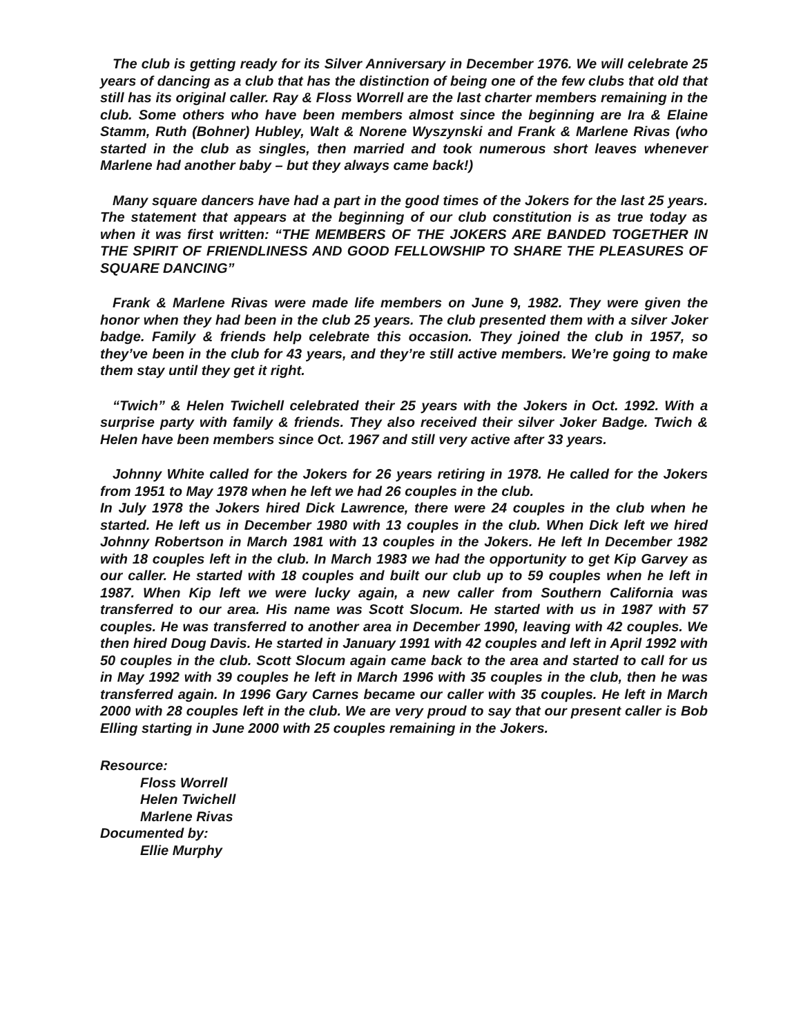The club is getting ready for its Silver Anniversary in December 1976. We will celebrate 25 years of dancing as a club that has the distinction of being one of the few clubs that old that still has its original caller. Ray & Floss Worrell are the last charter members remaining in the club. Some others who have been members almost since the beginning are Ira & Elaine Stamm, Ruth (Bohner) Hubley, Walt & Norene Wyszynski and Frank & Marlene Rivas (who started in the club as singles, then married and took numerous short leaves whenever Marlene had another baby – but they always came back!)
Many square dancers have had a part in the good times of the Jokers for the last 25 years. The statement that appears at the beginning of our club constitution is as true today as when it was first written: “THE MEMBERS OF THE JOKERS ARE BANDED TOGETHER IN THE SPIRIT OF FRIENDLINESS AND GOOD FELLOWSHIP TO SHARE THE PLEASURES OF SQUARE DANCING”
Frank & Marlene Rivas were made life members on June 9, 1982. They were given the honor when they had been in the club 25 years. The club presented them with a silver Joker badge. Family & friends help celebrate this occasion. They joined the club in 1957, so they’ve been in the club for 43 years, and they’re still active members. We’re going to make them stay until they get it right.
“Twich” & Helen Twichell celebrated their 25 years with the Jokers in Oct. 1992. With a surprise party with family & friends. They also received their silver Joker Badge. Twich & Helen have been members since Oct. 1967 and still very active after 33 years.
Johnny White called for the Jokers for 26 years retiring in 1978. He called for the Jokers from 1951 to May 1978 when he left we had 26 couples in the club.
In July 1978 the Jokers hired Dick Lawrence, there were 24 couples in the club when he started. He left us in December 1980 with 13 couples in the club. When Dick left we hired Johnny Robertson in March 1981 with 13 couples in the Jokers. He left In December 1982 with 18 couples left in the club. In March 1983 we had the opportunity to get Kip Garvey as our caller. He started with 18 couples and built our club up to 59 couples when he left in 1987. When Kip left we were lucky again, a new caller from Southern California was transferred to our area. His name was Scott Slocum. He started with us in 1987 with 57 couples. He was transferred to another area in December 1990, leaving with 42 couples. We then hired Doug Davis. He started in January 1991 with 42 couples and left in April 1992 with 50 couples in the club. Scott Slocum again came back to the area and started to call for us in May 1992 with 39 couples he left in March 1996 with 35 couples in the club, then he was transferred again. In 1996 Gary Carnes became our caller with 35 couples. He left in March 2000 with 28 couples left in the club. We are very proud to say that our present caller is Bob Elling starting in June 2000 with 25 couples remaining in the Jokers.
Resource:
Floss Worrell
Helen Twichell
Marlene Rivas
Documented by:
Ellie Murphy